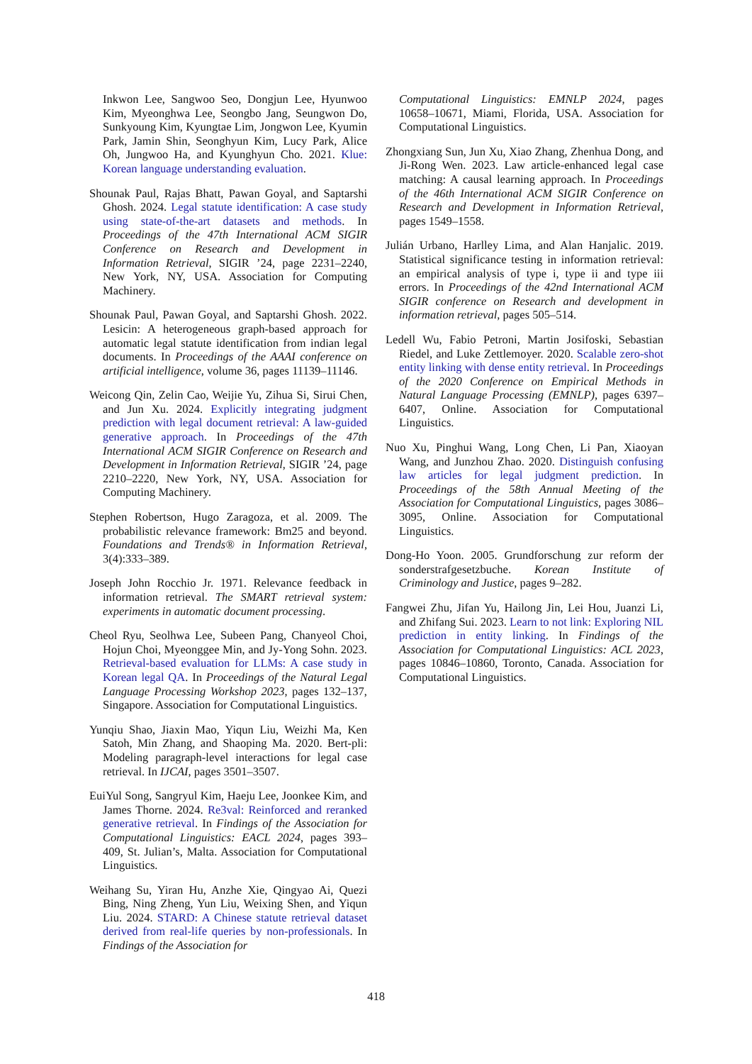Inkwon Lee, Sangwoo Seo, Dongjun Lee, Hyunwoo Kim, Myeonghwa Lee, Seongbo Jang, Seungwon Do, Sunkyoung Kim, Kyungtae Lim, Jongwon Lee, Kyumin Park, Jamin Shin, Seonghyun Kim, Lucy Park, Alice Oh, Jungwoo Ha, and Kyunghyun Cho. 2021. Klue: Korean language understanding evaluation.
Shounak Paul, Rajas Bhatt, Pawan Goyal, and Saptarshi Ghosh. 2024. Legal statute identification: A case study using state-of-the-art datasets and methods. In Proceedings of the 47th International ACM SIGIR Conference on Research and Development in Information Retrieval, SIGIR ’24, page 2231–2240, New York, NY, USA. Association for Computing Machinery.
Shounak Paul, Pawan Goyal, and Saptarshi Ghosh. 2022. Lesicin: A heterogeneous graph-based approach for automatic legal statute identification from indian legal documents. In Proceedings of the AAAI conference on artificial intelligence, volume 36, pages 11139–11146.
Weicong Qin, Zelin Cao, Weijie Yu, Zihua Si, Sirui Chen, and Jun Xu. 2024. Explicitly integrating judgment prediction with legal document retrieval: A law-guided generative approach. In Proceedings of the 47th International ACM SIGIR Conference on Research and Development in Information Retrieval, SIGIR ’24, page 2210–2220, New York, NY, USA. Association for Computing Machinery.
Stephen Robertson, Hugo Zaragoza, et al. 2009. The probabilistic relevance framework: Bm25 and beyond. Foundations and Trends® in Information Retrieval, 3(4):333–389.
Joseph John Rocchio Jr. 1971. Relevance feedback in information retrieval. The SMART retrieval system: experiments in automatic document processing.
Cheol Ryu, Seolhwa Lee, Subeen Pang, Chanyeol Choi, Hojun Choi, Myeonggee Min, and Jy-Yong Sohn. 2023. Retrieval-based evaluation for LLMs: A case study in Korean legal QA. In Proceedings of the Natural Legal Language Processing Workshop 2023, pages 132–137, Singapore. Association for Computational Linguistics.
Yunqiu Shao, Jiaxin Mao, Yiqun Liu, Weizhi Ma, Ken Satoh, Min Zhang, and Shaoping Ma. 2020. Bert-pli: Modeling paragraph-level interactions for legal case retrieval. In IJCAI, pages 3501–3507.
EuiYul Song, Sangryul Kim, Haeju Lee, Joonkee Kim, and James Thorne. 2024. Re3val: Reinforced and reranked generative retrieval. In Findings of the Association for Computational Linguistics: EACL 2024, pages 393–409, St. Julian’s, Malta. Association for Computational Linguistics.
Weihang Su, Yiran Hu, Anzhe Xie, Qingyao Ai, Quezi Bing, Ning Zheng, Yun Liu, Weixing Shen, and Yiqun Liu. 2024. STARD: A Chinese statute retrieval dataset derived from real-life queries by non-professionals. In Findings of the Association for
Computational Linguistics: EMNLP 2024, pages 10658–10671, Miami, Florida, USA. Association for Computational Linguistics.
Zhongxiang Sun, Jun Xu, Xiao Zhang, Zhenhua Dong, and Ji-Rong Wen. 2023. Law article-enhanced legal case matching: A causal learning approach. In Proceedings of the 46th International ACM SIGIR Conference on Research and Development in Information Retrieval, pages 1549–1558.
Julián Urbano, Harlley Lima, and Alan Hanjalic. 2019. Statistical significance testing in information retrieval: an empirical analysis of type i, type ii and type iii errors. In Proceedings of the 42nd International ACM SIGIR conference on Research and development in information retrieval, pages 505–514.
Ledell Wu, Fabio Petroni, Martin Josifoski, Sebastian Riedel, and Luke Zettlemoyer. 2020. Scalable zero-shot entity linking with dense entity retrieval. In Proceedings of the 2020 Conference on Empirical Methods in Natural Language Processing (EMNLP), pages 6397–6407, Online. Association for Computational Linguistics.
Nuo Xu, Pinghui Wang, Long Chen, Li Pan, Xiaoyan Wang, and Junzhou Zhao. 2020. Distinguish confusing law articles for legal judgment prediction. In Proceedings of the 58th Annual Meeting of the Association for Computational Linguistics, pages 3086–3095, Online. Association for Computational Linguistics.
Dong-Ho Yoon. 2005. Grundforschung zur reform der sonderstrafgesetzbuche. Korean Institute of Criminology and Justice, pages 9–282.
Fangwei Zhu, Jifan Yu, Hailong Jin, Lei Hou, Juanzi Li, and Zhifang Sui. 2023. Learn to not link: Exploring NIL prediction in entity linking. In Findings of the Association for Computational Linguistics: ACL 2023, pages 10846–10860, Toronto, Canada. Association for Computational Linguistics.
418